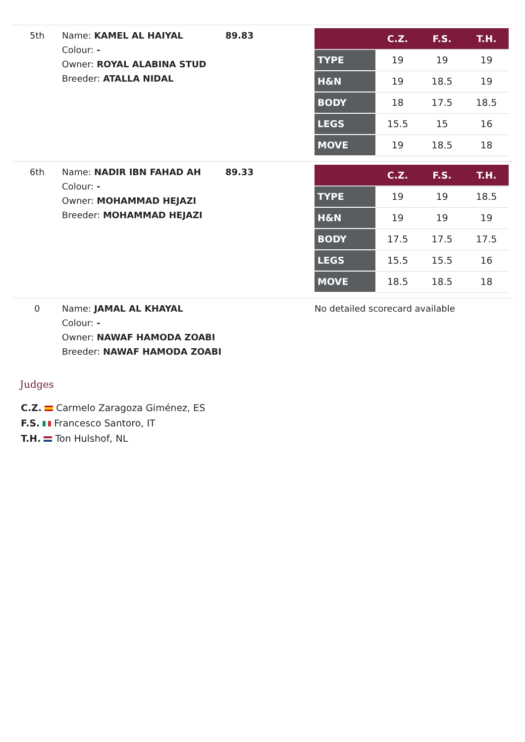| 5th | Name: KAMEL AL HAIYAL Colour: - Owner: ROYAL ALABINA STUD Breeder: ATALLA NIDAL | 89.83 | / / C.Z. / F.S. / T.H. / / --- / --- / --- / --- / / TYPE / 19 / 19 / 19 / / H&N / 19 / 18.5 / 19 / / BODY / 18 / 17.5 / 18.5 / / LEGS / 15.5 / 15 / 16 / / MOVE / 19 / 18.5 / 18 / |
| 6th | Name: NADIR IBN FAHAD AH Colour: - Owner: MOHAMMAD HEJAZI Breeder: MOHAMMAD HEJAZI | 89.33 | / / C.Z. / F.S. / T.H. / / --- / --- / --- / --- / / TYPE / 19 / 19 / 18.5 / / H&N / 19 / 19 / 19 / / BODY / 17.5 / 17.5 / 17.5 / / LEGS / 15.5 / 15.5 / 16 / / MOVE / 18.5 / 18.5 / 18 / |
| 0 | Name: JAMAL AL KHAYAL Colour: - Owner: NAWAF HAMODA ZOABI Breeder: NAWAF HAMODA ZOABI | | No detailed scorecard available |
Judges
C.Z. Carmelo Zaragoza Giménez, ES
F.S. Francesco Santoro, IT
T.H. Ton Hulshof, NL